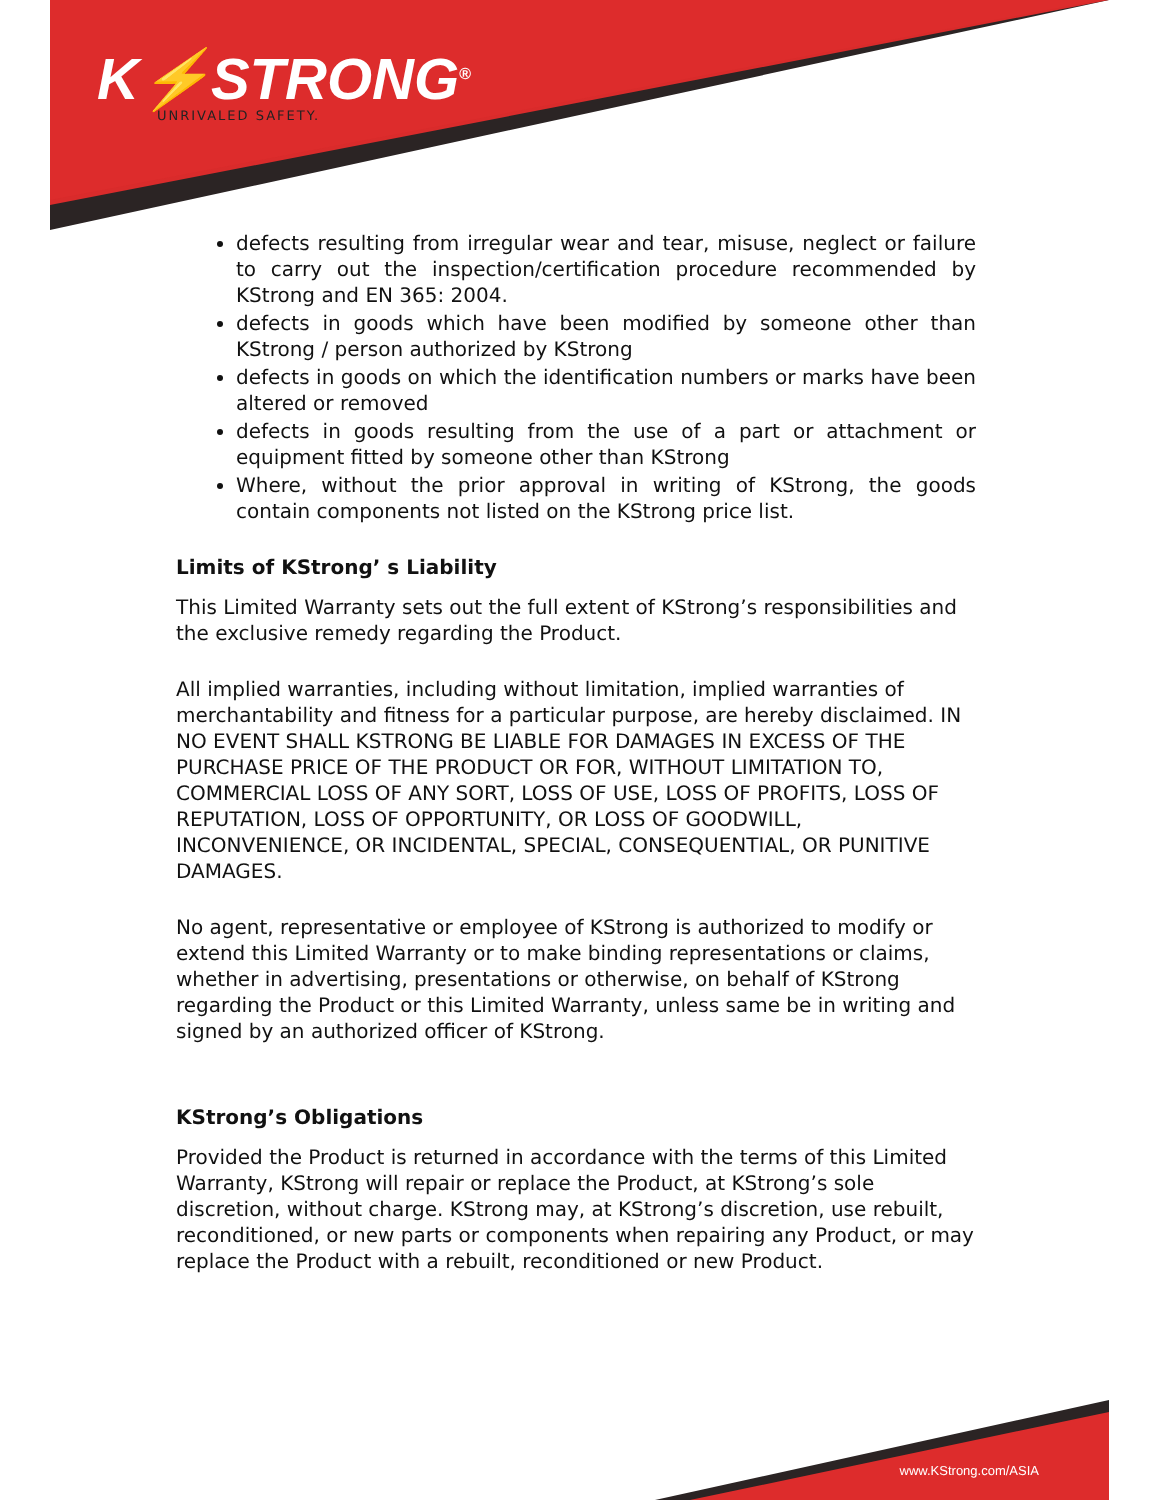K⚡STRONG<sup>®</sup>
UNRIVALED SAFETY.
defects resulting from irregular wear and tear, misuse, neglect or failure to carry out the inspection/certification procedure recommended by KStrong and EN 365: 2004.
defects in goods which have been modified by someone other than KStrong / person authorized by KStrong
defects in goods on which the identification numbers or marks have been altered or removed
defects in goods resulting from the use of a part or attachment or equipment fitted by someone other than KStrong
Where, without the prior approval in writing of KStrong, the goods contain components not listed on the KStrong price list.
Limits of KStrong’ s Liability
This Limited Warranty sets out the full extent of KStrong’s responsibilities and the exclusive remedy regarding the Product.
All implied warranties, including without limitation, implied warranties of merchantability and fitness for a particular purpose, are hereby disclaimed. IN NO EVENT SHALL KSTRONG BE LIABLE FOR DAMAGES IN EXCESS OF THE PURCHASE PRICE OF THE PRODUCT OR FOR, WITHOUT LIMITATION TO, COMMERCIAL LOSS OF ANY SORT, LOSS OF USE, LOSS OF PROFITS, LOSS OF REPUTATION, LOSS OF OPPORTUNITY, OR LOSS OF GOODWILL, INCONVENIENCE, OR INCIDENTAL, SPECIAL, CONSEQUENTIAL, OR PUNITIVE DAMAGES.
No agent, representative or employee of KStrong is authorized to modify or extend this Limited Warranty or to make binding representations or claims, whether in advertising, presentations or otherwise, on behalf of KStrong regarding the Product or this Limited Warranty, unless same be in writing and signed by an authorized officer of KStrong.
KStrong’s Obligations
Provided the Product is returned in accordance with the terms of this Limited Warranty, KStrong will repair or replace the Product, at KStrong’s sole discretion, without charge. KStrong may, at KStrong’s discretion, use rebuilt, reconditioned, or new parts or components when repairing any Product, or may replace the Product with a rebuilt, reconditioned or new Product.
www.KStrong.com/ASIA